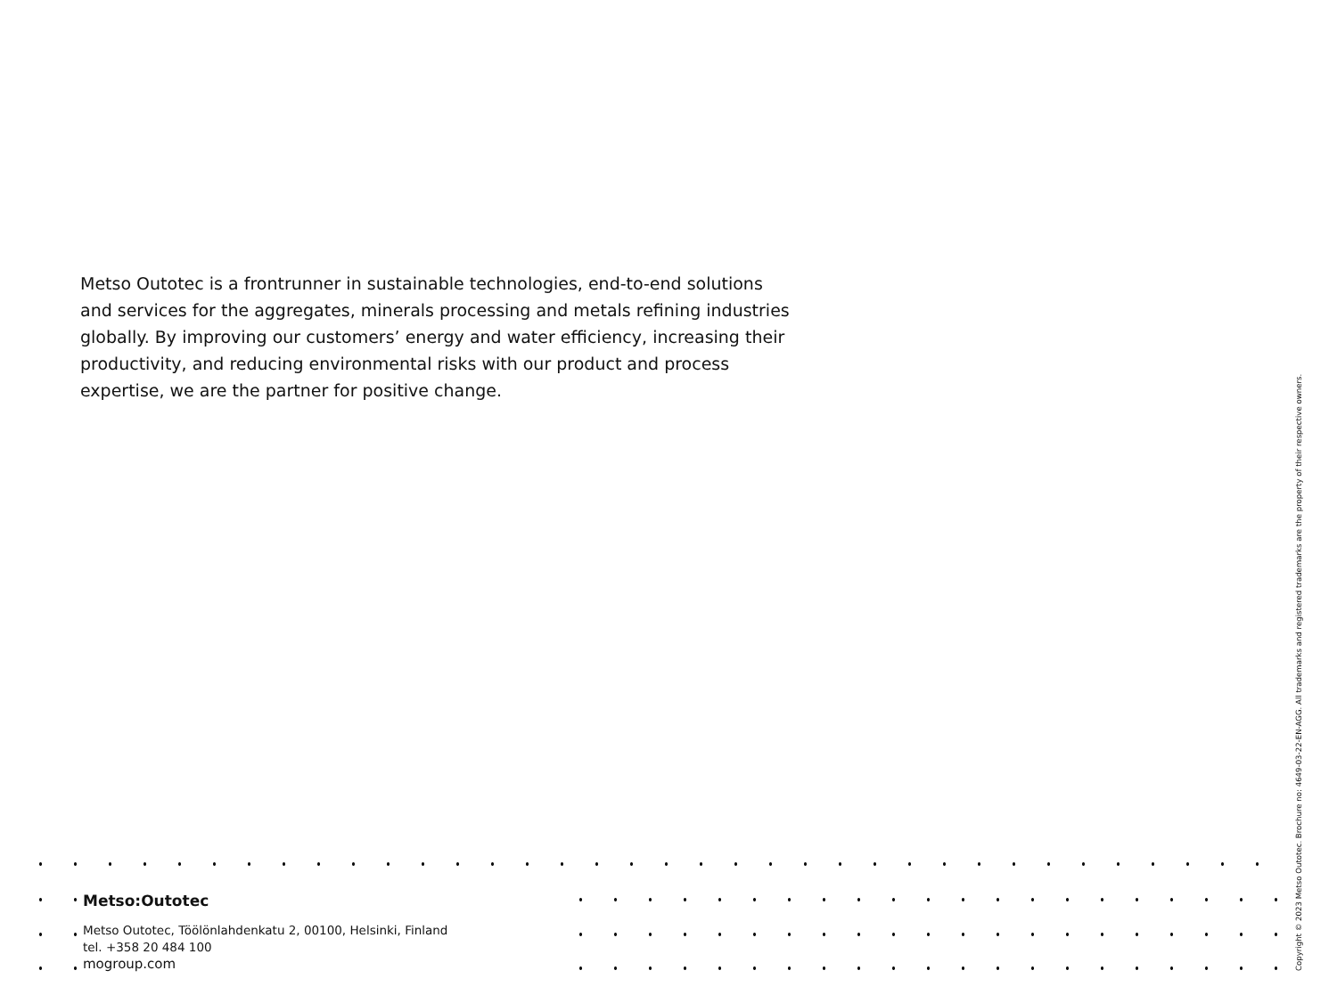Metso Outotec is a frontrunner in sustainable technologies, end-to-end solutions and services for the aggregates, minerals processing and metals refining industries globally. By improving our customers’ energy and water efficiency, increasing their productivity, and reducing environmental risks with our product and process expertise, we are the partner for positive change.
Metso:Outotec
Metso Outotec, Töölönlahdenkatu 2, 00100, Helsinki, Finland
tel. +358 20 484 100
mogroup.com
Copyright © 2023 Metso Outotec. Brochure no: 4649-03-22-EN-AGG. All trademarks and registered trademarks are the property of their respective owners.